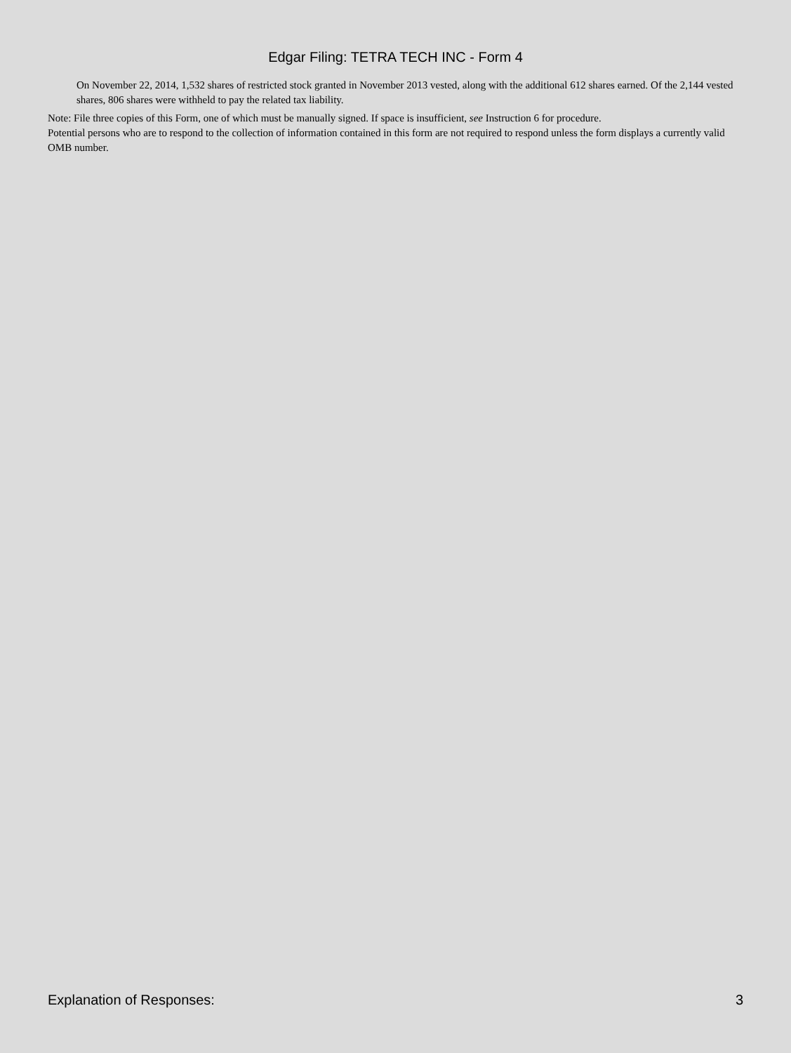Edgar Filing: TETRA TECH INC - Form 4
On November 22, 2014, 1,532 shares of restricted stock granted in November 2013 vested, along with the additional 612 shares earned. Of the 2,144 vested shares, 806 shares were withheld to pay the related tax liability.
Note: File three copies of this Form, one of which must be manually signed. If space is insufficient, see Instruction 6 for procedure.
Potential persons who are to respond to the collection of information contained in this form are not required to respond unless the form displays a currently valid OMB number.
Explanation of Responses: 3